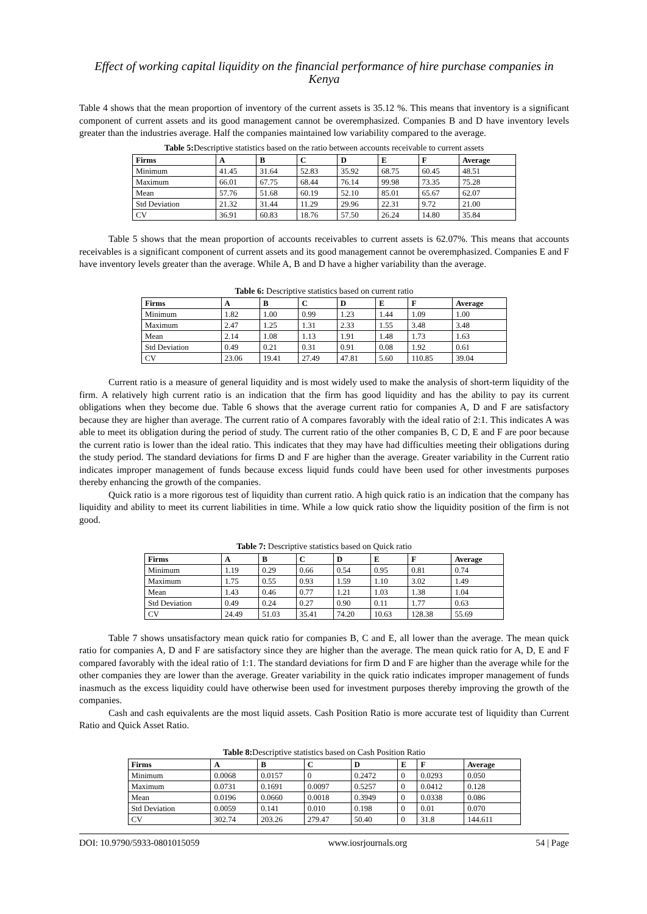Effect of working capital liquidity on the financial performance of hire purchase companies in Kenya
Table 4 shows that the mean proportion of inventory of the current assets is 35.12 %. This means that inventory is a significant component of current assets and its good management cannot be overemphasized. Companies B and D have inventory levels greater than the industries average. Half the companies maintained low variability compared to the average.
Table 5: Descriptive statistics based on the ratio between accounts receivable to current assets
| Firms | A | B | C | D | E | F | Average |
| --- | --- | --- | --- | --- | --- | --- | --- |
| Minimum | 41.45 | 31.64 | 52.83 | 35.92 | 68.75 | 60.45 | 48.51 |
| Maximum | 66.01 | 67.75 | 68.44 | 76.14 | 99.98 | 73.35 | 75.28 |
| Mean | 57.76 | 51.68 | 60.19 | 52.10 | 85.01 | 65.67 | 62.07 |
| Std Deviation | 21.32 | 31.44 | 11.29 | 29.96 | 22.31 | 9.72 | 21.00 |
| CV | 36.91 | 60.83 | 18.76 | 57.50 | 26.24 | 14.80 | 35.84 |
Table 5 shows that the mean proportion of accounts receivables to current assets is 62.07%. This means that accounts receivables is a significant component of current assets and its good management cannot be overemphasized. Companies E and F have inventory levels greater than the average. While A, B and D have a higher variability than the average.
Table 6: Descriptive statistics based on current ratio
| Firms | A | B | C | D | E | F | Average |
| --- | --- | --- | --- | --- | --- | --- | --- |
| Minimum | 1.82 | 1.00 | 0.99 | 1.23 | 1.44 | 1.09 | 1.00 |
| Maximum | 2.47 | 1.25 | 1.31 | 2.33 | 1.55 | 3.48 | 3.48 |
| Mean | 2.14 | 1.08 | 1.13 | 1.91 | 1.48 | 1.73 | 1.63 |
| Std Deviation | 0.49 | 0.21 | 0.31 | 0.91 | 0.08 | 1.92 | 0.61 |
| CV | 23.06 | 19.41 | 27.49 | 47.81 | 5.60 | 110.85 | 39.04 |
Current ratio is a measure of general liquidity and is most widely used to make the analysis of short-term liquidity of the firm. A relatively high current ratio is an indication that the firm has good liquidity and has the ability to pay its current obligations when they become due. Table 6 shows that the average current ratio for companies A, D and F are satisfactory because they are higher than average. The current ratio of A compares favorably with the ideal ratio of 2:1. This indicates A was able to meet its obligation during the period of study. The current ratio of the other companies B, C D, E and F are poor because the current ratio is lower than the ideal ratio. This indicates that they may have had difficulties meeting their obligations during the study period. The standard deviations for firms D and F are higher than the average. Greater variability in the Current ratio indicates improper management of funds because excess liquid funds could have been used for other investments purposes thereby enhancing the growth of the companies.
Quick ratio is a more rigorous test of liquidity than current ratio. A high quick ratio is an indication that the company has liquidity and ability to meet its current liabilities in time. While a low quick ratio show the liquidity position of the firm is not good.
Table 7: Descriptive statistics based on Quick ratio
| Firms | A | B | C | D | E | F | Average |
| --- | --- | --- | --- | --- | --- | --- | --- |
| Minimum | 1.19 | 0.29 | 0.66 | 0.54 | 0.95 | 0.81 | 0.74 |
| Maximum | 1.75 | 0.55 | 0.93 | 1.59 | 1.10 | 3.02 | 1.49 |
| Mean | 1.43 | 0.46 | 0.77 | 1.21 | 1.03 | 1.38 | 1.04 |
| Std Deviation | 0.49 | 0.24 | 0.27 | 0.90 | 0.11 | 1.77 | 0.63 |
| CV | 24.49 | 51.03 | 35.41 | 74.20 | 10.63 | 128.38 | 55.69 |
Table 7 shows unsatisfactory mean quick ratio for companies B, C and E, all lower than the average. The mean quick ratio for companies A, D and F are satisfactory since they are higher than the average. The mean quick ratio for A, D, E and F compared favorably with the ideal ratio of 1:1. The standard deviations for firm D and F are higher than the average while for the other companies they are lower than the average. Greater variability in the quick ratio indicates improper management of funds inasmuch as the excess liquidity could have otherwise been used for investment purposes thereby improving the growth of the companies.
Cash and cash equivalents are the most liquid assets. Cash Position Ratio is more accurate test of liquidity than Current Ratio and Quick Asset Ratio.
Table 8: Descriptive statistics based on Cash Position Ratio
| Firms | A | B | C | D | E | F | Average |
| --- | --- | --- | --- | --- | --- | --- | --- |
| Minimum | 0.0068 | 0.0157 | 0 | 0.2472 | 0 | 0.0293 | 0.050 |
| Maximum | 0.0731 | 0.1691 | 0.0097 | 0.5257 | 0 | 0.0412 | 0.128 |
| Mean | 0.0196 | 0.0660 | 0.0018 | 0.3949 | 0 | 0.0338 | 0.086 |
| Std Deviation | 0.0059 | 0.141 | 0.010 | 0.198 | 0 | 0.01 | 0.070 |
| CV | 302.74 | 203.26 | 279.47 | 50.40 | 0 | 31.8 | 144.611 |
DOI: 10.9790/5933-0801015059 www.iosrjournals.org 54 | Page